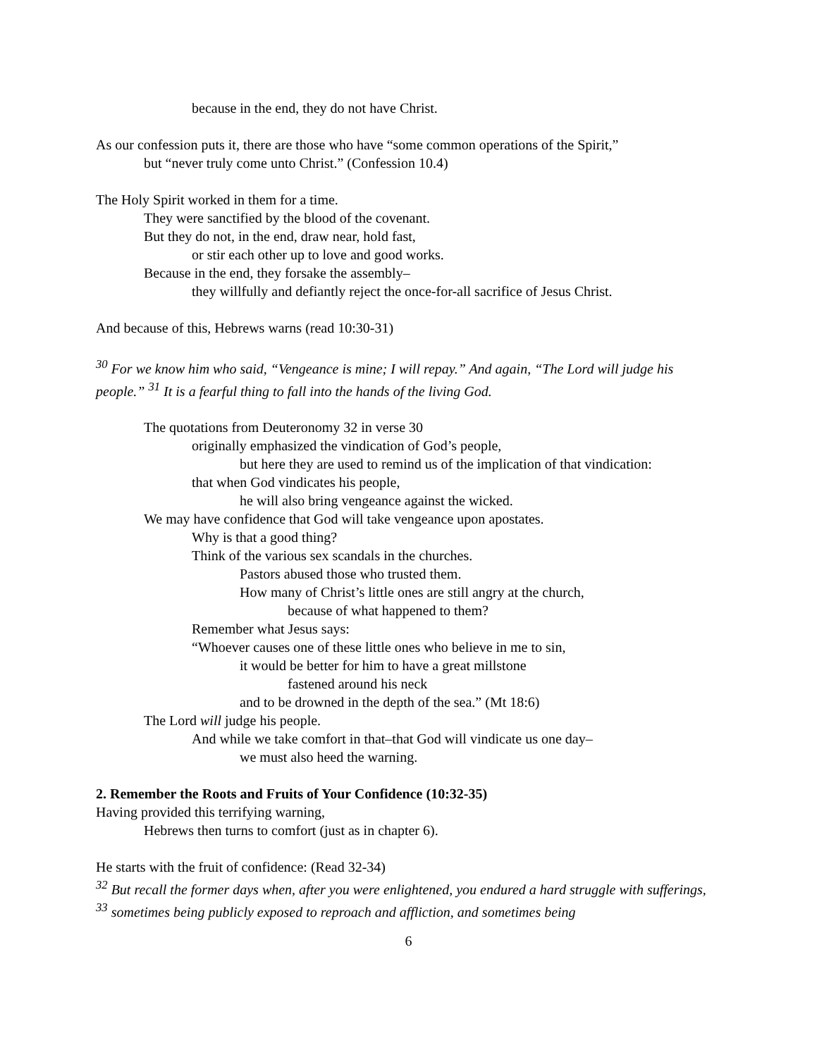because in the end, they do not have Christ.
As our confession puts it, there are those who have “some common operations of the Spirit,”
but “never truly come unto Christ.” (Confession 10.4)
The Holy Spirit worked in them for a time.
They were sanctified by the blood of the covenant.
But they do not, in the end, draw near, hold fast,
or stir each other up to love and good works.
Because in the end, they forsake the assembly–
they willfully and defiantly reject the once-for-all sacrifice of Jesus Christ.
And because of this, Hebrews warns (read 10:30-31)
<sup>30</sup> For we know him who said, “Vengeance is mine; I will repay.” And again, “The Lord will judge his people.” <sup>31</sup> It is a fearful thing to fall into the hands of the living God.
The quotations from Deuteronomy 32 in verse 30
originally emphasized the vindication of God’s people,
but here they are used to remind us of the implication of that vindication:
that when God vindicates his people,
he will also bring vengeance against the wicked.
We may have confidence that God will take vengeance upon apostates.
Why is that a good thing?
Think of the various sex scandals in the churches.
Pastors abused those who trusted them.
How many of Christ’s little ones are still angry at the church,
because of what happened to them?
Remember what Jesus says:
“Whoever causes one of these little ones who believe in me to sin,
it would be better for him to have a great millstone
fastened around his neck
and to be drowned in the depth of the sea.” (Mt 18:6)
The Lord will judge his people.
And while we take comfort in that–that God will vindicate us one day–
we must also heed the warning.
2. Remember the Roots and Fruits of Your Confidence (10:32-35)
Having provided this terrifying warning,
Hebrews then turns to comfort (just as in chapter 6).
He starts with the fruit of confidence: (Read 32-34)
<sup>32</sup> But recall the former days when, after you were enlightened, you endured a hard struggle with sufferings, <sup>33</sup> sometimes being publicly exposed to reproach and affliction, and sometimes being
6